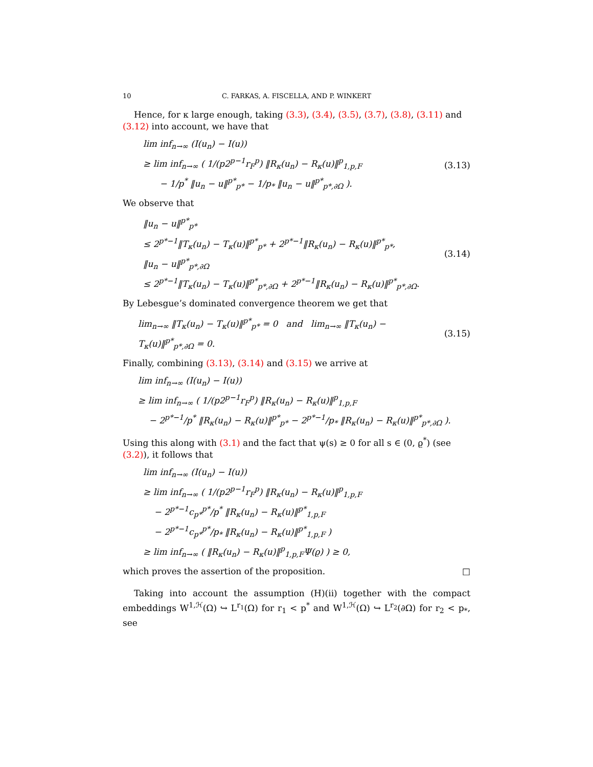10 C. FARKAS, A. FISCELLA, AND P. WINKERT
Hence, for κ large enough, taking (3.3), (3.4), (3.5), (3.7), (3.8), (3.11) and (3.12) into account, we have that
lim inf<sub>n→∞</sub> (I(u<sub>n</sub>) − I(u))
≥ lim inf<sub>n→∞</sub> ( 1/(p2<sup>p−1</sup>r<sub>F</sub><sup>p</sup>) ‖R<sub>κ</sub>(u<sub>n</sub>) − R<sub>κ</sub>(u)‖<sup>p</sup><sub>1,p,F</sub>
− 1/p<sup>*</sup> ‖u<sub>n</sub> − u‖<sup>p*</sup><sub>p*</sub> − 1/p<sub>*</sub> ‖u<sub>n</sub> − u‖<sup>p*</sup><sub>p*,∂Ω</sub> ).
(3.13)
We observe that
‖u<sub>n</sub> − u‖<sup>p*</sup><sub>p*</sub>
≤ 2<sup>p*−1</sup>‖T<sub>κ</sub>(u<sub>n</sub>) − T<sub>κ</sub>(u)‖<sup>p*</sup><sub>p*</sub> + 2<sup>p*−1</sup>‖R<sub>κ</sub>(u<sub>n</sub>) − R<sub>κ</sub>(u)‖<sup>p*</sup><sub>p*</sub>,
‖u<sub>n</sub> − u‖<sup>p*</sup><sub>p*,∂Ω</sub>
≤ 2<sup>p*−1</sup>‖T<sub>κ</sub>(u<sub>n</sub>) − T<sub>κ</sub>(u)‖<sup>p*</sup><sub>p*,∂Ω</sub> + 2<sup>p*−1</sup>‖R<sub>κ</sub>(u<sub>n</sub>) − R<sub>κ</sub>(u)‖<sup>p*</sup><sub>p*,∂Ω</sub>.
(3.14)
By Lebesgue’s dominated convergence theorem we get that
lim<sub>n→∞</sub> ‖T<sub>κ</sub>(u<sub>n</sub>) − T<sub>κ</sub>(u)‖<sup>p*</sup><sub>p*</sub> = 0 and lim<sub>n→∞</sub> ‖T<sub>κ</sub>(u<sub>n</sub>) − T<sub>κ</sub>(u)‖<sup>p*</sup><sub>p*,∂Ω</sub> = 0.
(3.15)
Finally, combining (3.13), (3.14) and (3.15) we arrive at
lim inf<sub>n→∞</sub> (I(u<sub>n</sub>) − I(u))
≥ lim inf<sub>n→∞</sub> ( 1/(p2<sup>p−1</sup>r<sub>F</sub><sup>p</sup>) ‖R<sub>κ</sub>(u<sub>n</sub>) − R<sub>κ</sub>(u)‖<sup>p</sup><sub>1,p,F</sub>
− 2<sup>p*−1</sup>/p<sup>*</sup> ‖R<sub>κ</sub>(u<sub>n</sub>) − R<sub>κ</sub>(u)‖<sup>p*</sup><sub>p*</sub> − 2<sup>p*−1</sup>/p<sub>*</sub> ‖R<sub>κ</sub>(u<sub>n</sub>) − R<sub>κ</sub>(u)‖<sup>p*</sup><sub>p*,∂Ω</sub> ).
Using this along with (3.1) and the fact that ψ(s) ≥ 0 for all s ∈ (0, ϱ<sup>*</sup>) (see (3.2)), it follows that
lim inf<sub>n→∞</sub> (I(u<sub>n</sub>) − I(u))
≥ lim inf<sub>n→∞</sub> ( 1/(p2<sup>p−1</sup>r<sub>F</sub><sup>p</sup>) ‖R<sub>κ</sub>(u<sub>n</sub>) − R<sub>κ</sub>(u)‖<sup>p</sup><sub>1,p,F</sub>
− 2<sup>p*−1</sup>c<sub>p*</sub><sup>p*</sup>/p<sup>*</sup> ‖R<sub>κ</sub>(u<sub>n</sub>) − R<sub>κ</sub>(u)‖<sup>p*</sup><sub>1,p,F</sub>
− 2<sup>p*−1</sup>c<sub>p*</sub><sup>p*</sup>/p<sub>*</sub> ‖R<sub>κ</sub>(u<sub>n</sub>) − R<sub>κ</sub>(u)‖<sup>p*</sup><sub>1,p,F</sub> )
≥ lim inf<sub>n→∞</sub> ( ‖R<sub>κ</sub>(u<sub>n</sub>) − R<sub>κ</sub>(u)‖<sup>p</sup><sub>1,p,F</sub>Ψ(ϱ) ) ≥ 0,
which proves the assertion of the proposition. □
Taking into account the assumption (H)(ii) together with the compact embeddings W<sup>1,ℋ</sup>(Ω) ↪ L<sup>r<sub>1</sub></sup>(Ω) for r<sub>1</sub> < p<sup>*</sup> and W<sup>1,ℋ</sup>(Ω) ↪ L<sup>r<sub>2</sub></sup>(∂Ω) for r<sub>2</sub> < p<sub>*</sub>, see